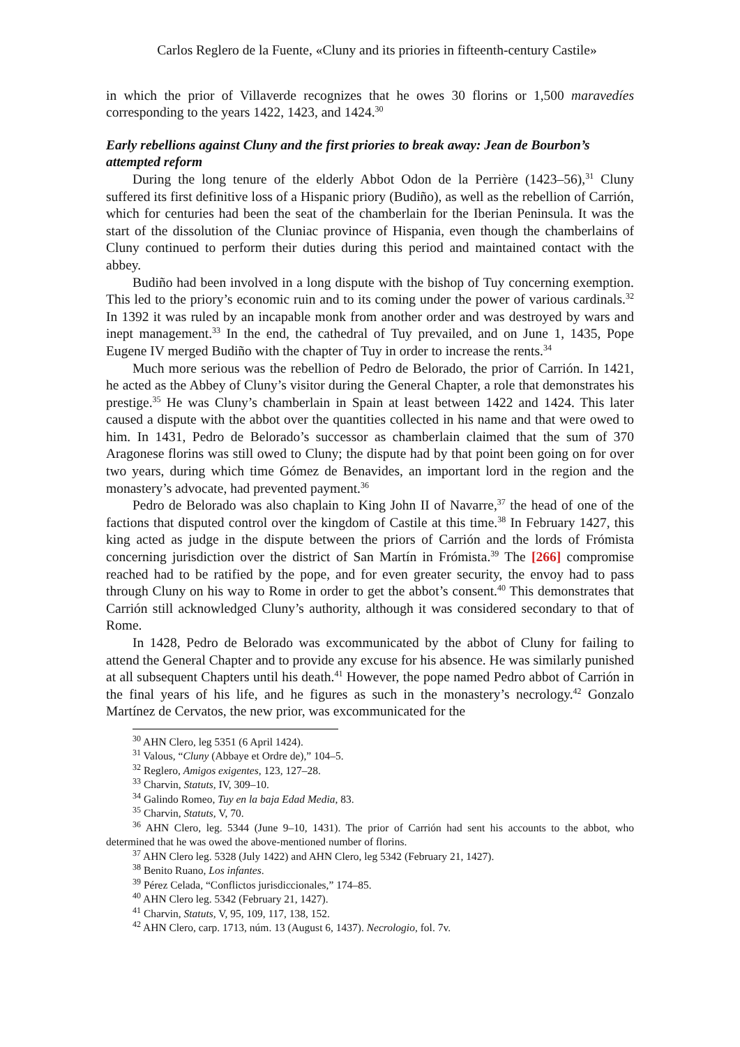Carlos Reglero de la Fuente, «Cluny and its priories in fifteenth-century Castile»
in which the prior of Villaverde recognizes that he owes 30 florins or 1,500 maravedíes corresponding to the years 1422, 1423, and 1424.<sup>30</sup>
Early rebellions against Cluny and the first priories to break away: Jean de Bourbon’s attempted reform
During the long tenure of the elderly Abbot Odon de la Perrière (1423–56),<sup>31</sup> Cluny suffered its first definitive loss of a Hispanic priory (Budiño), as well as the rebellion of Carrión, which for centuries had been the seat of the chamberlain for the Iberian Peninsula. It was the start of the dissolution of the Cluniac province of Hispania, even though the chamberlains of Cluny continued to perform their duties during this period and maintained contact with the abbey.
Budiño had been involved in a long dispute with the bishop of Tuy concerning exemption. This led to the priory’s economic ruin and to its coming under the power of various cardinals.<sup>32</sup> In 1392 it was ruled by an incapable monk from another order and was destroyed by wars and inept management.<sup>33</sup> In the end, the cathedral of Tuy prevailed, and on June 1, 1435, Pope Eugene IV merged Budiño with the chapter of Tuy in order to increase the rents.<sup>34</sup>
Much more serious was the rebellion of Pedro de Belorado, the prior of Carrión. In 1421, he acted as the Abbey of Cluny’s visitor during the General Chapter, a role that demonstrates his prestige.<sup>35</sup> He was Cluny’s chamberlain in Spain at least between 1422 and 1424. This later caused a dispute with the abbot over the quantities collected in his name and that were owed to him. In 1431, Pedro de Belorado’s successor as chamberlain claimed that the sum of 370 Aragonese florins was still owed to Cluny; the dispute had by that point been going on for over two years, during which time Gómez de Benavides, an important lord in the region and the monastery’s advocate, had prevented payment.<sup>36</sup>
Pedro de Belorado was also chaplain to King John II of Navarre,<sup>37</sup> the head of one of the factions that disputed control over the kingdom of Castile at this time.<sup>38</sup> In February 1427, this king acted as judge in the dispute between the priors of Carrión and the lords of Frómista concerning jurisdiction over the district of San Martín in Frómista.<sup>39</sup> The [266] compromise reached had to be ratified by the pope, and for even greater security, the envoy had to pass through Cluny on his way to Rome in order to get the abbot’s consent.<sup>40</sup> This demonstrates that Carrión still acknowledged Cluny’s authority, although it was considered secondary to that of Rome.
In 1428, Pedro de Belorado was excommunicated by the abbot of Cluny for failing to attend the General Chapter and to provide any excuse for his absence. He was similarly punished at all subsequent Chapters until his death.<sup>41</sup> However, the pope named Pedro abbot of Carrión in the final years of his life, and he figures as such in the monastery’s necrology.<sup>42</sup> Gonzalo Martínez de Cervatos, the new prior, was excommunicated for the
<sup>30</sup> AHN Clero, leg 5351 (6 April 1424).
<sup>31</sup> Valous, “Cluny (Abbaye et Ordre de),” 104–5.
<sup>32</sup> Reglero, Amigos exigentes, 123, 127–28.
<sup>33</sup> Charvin, Statuts, IV, 309–10.
<sup>34</sup> Galindo Romeo, Tuy en la baja Edad Media, 83.
<sup>35</sup> Charvin, Statuts, V, 70.
<sup>36</sup> AHN Clero, leg. 5344 (June 9–10, 1431). The prior of Carrión had sent his accounts to the abbot, who determined that he was owed the above-mentioned number of florins.
<sup>37</sup> AHN Clero leg. 5328 (July 1422) and AHN Clero, leg 5342 (February 21, 1427).
<sup>38</sup> Benito Ruano, Los infantes.
<sup>39</sup> Pérez Celada, “Conflictos jurisdiccionales,” 174–85.
<sup>40</sup> AHN Clero leg. 5342 (February 21, 1427).
<sup>41</sup> Charvin, Statuts, V, 95, 109, 117, 138, 152.
<sup>42</sup> AHN Clero, carp. 1713, núm. 13 (August 6, 1437). Necrologio, fol. 7v.